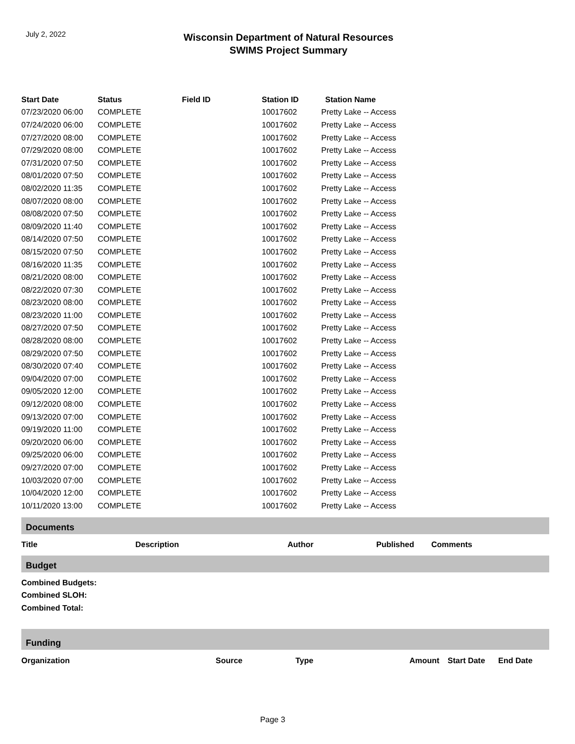July 2, 2022
Wisconsin Department of Natural Resources
SWIMS Project Summary
| Start Date | Status | Field ID | Station ID | Station Name |
| --- | --- | --- | --- | --- |
| 07/23/2020 06:00 | COMPLETE | | 10017602 | Pretty Lake -- Access |
| 07/24/2020 06:00 | COMPLETE | | 10017602 | Pretty Lake -- Access |
| 07/27/2020 08:00 | COMPLETE | | 10017602 | Pretty Lake -- Access |
| 07/29/2020 08:00 | COMPLETE | | 10017602 | Pretty Lake -- Access |
| 07/31/2020 07:50 | COMPLETE | | 10017602 | Pretty Lake -- Access |
| 08/01/2020 07:50 | COMPLETE | | 10017602 | Pretty Lake -- Access |
| 08/02/2020 11:35 | COMPLETE | | 10017602 | Pretty Lake -- Access |
| 08/07/2020 08:00 | COMPLETE | | 10017602 | Pretty Lake -- Access |
| 08/08/2020 07:50 | COMPLETE | | 10017602 | Pretty Lake -- Access |
| 08/09/2020 11:40 | COMPLETE | | 10017602 | Pretty Lake -- Access |
| 08/14/2020 07:50 | COMPLETE | | 10017602 | Pretty Lake -- Access |
| 08/15/2020 07:50 | COMPLETE | | 10017602 | Pretty Lake -- Access |
| 08/16/2020 11:35 | COMPLETE | | 10017602 | Pretty Lake -- Access |
| 08/21/2020 08:00 | COMPLETE | | 10017602 | Pretty Lake -- Access |
| 08/22/2020 07:30 | COMPLETE | | 10017602 | Pretty Lake -- Access |
| 08/23/2020 08:00 | COMPLETE | | 10017602 | Pretty Lake -- Access |
| 08/23/2020 11:00 | COMPLETE | | 10017602 | Pretty Lake -- Access |
| 08/27/2020 07:50 | COMPLETE | | 10017602 | Pretty Lake -- Access |
| 08/28/2020 08:00 | COMPLETE | | 10017602 | Pretty Lake -- Access |
| 08/29/2020 07:50 | COMPLETE | | 10017602 | Pretty Lake -- Access |
| 08/30/2020 07:40 | COMPLETE | | 10017602 | Pretty Lake -- Access |
| 09/04/2020 07:00 | COMPLETE | | 10017602 | Pretty Lake -- Access |
| 09/05/2020 12:00 | COMPLETE | | 10017602 | Pretty Lake -- Access |
| 09/12/2020 08:00 | COMPLETE | | 10017602 | Pretty Lake -- Access |
| 09/13/2020 07:00 | COMPLETE | | 10017602 | Pretty Lake -- Access |
| 09/19/2020 11:00 | COMPLETE | | 10017602 | Pretty Lake -- Access |
| 09/20/2020 06:00 | COMPLETE | | 10017602 | Pretty Lake -- Access |
| 09/25/2020 06:00 | COMPLETE | | 10017602 | Pretty Lake -- Access |
| 09/27/2020 07:00 | COMPLETE | | 10017602 | Pretty Lake -- Access |
| 10/03/2020 07:00 | COMPLETE | | 10017602 | Pretty Lake -- Access |
| 10/04/2020 12:00 | COMPLETE | | 10017602 | Pretty Lake -- Access |
| 10/11/2020 13:00 | COMPLETE | | 10017602 | Pretty Lake -- Access |
Documents
Title Description Author Published Comments
Budget
Combined Budgets:
Combined SLOH:
Combined Total:
Funding
Organization Source Type Amount Start Date End Date
Page 3